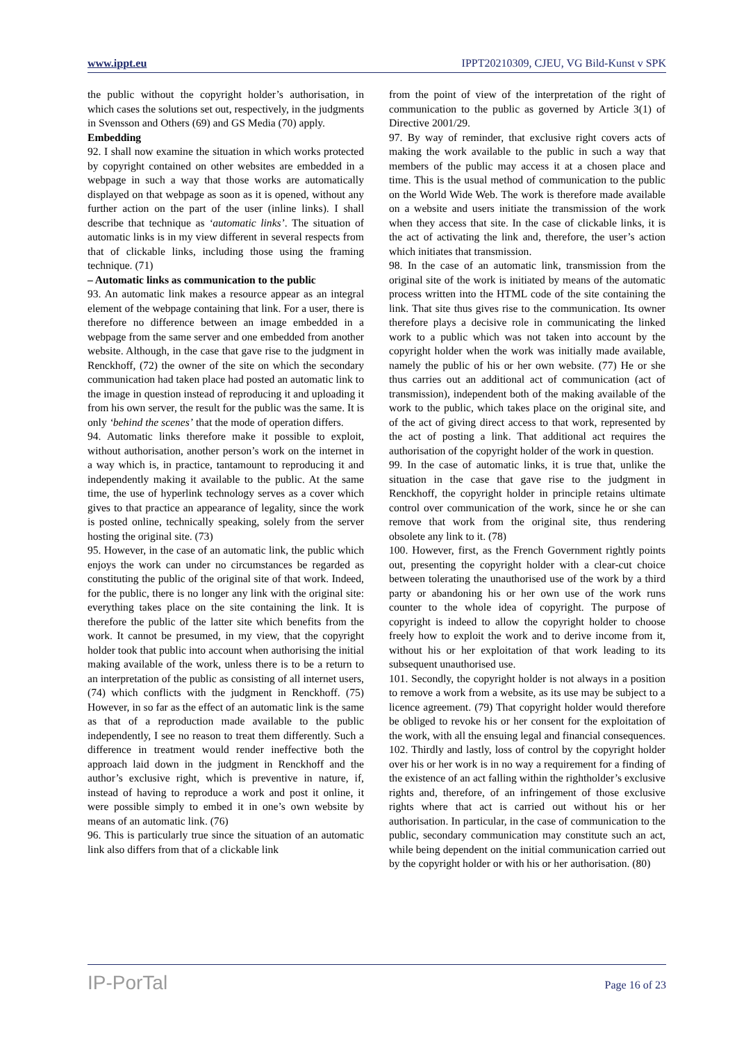www.ippt.eu IPPT20210309, CJEU, VG Bild-Kunst v SPK
the public without the copyright holder’s authorisation, in which cases the solutions set out, respectively, in the judgments in Svensson and Others (69) and GS Media (70) apply.
Embedding
92. I shall now examine the situation in which works protected by copyright contained on other websites are embedded in a webpage in such a way that those works are automatically displayed on that webpage as soon as it is opened, without any further action on the part of the user (inline links). I shall describe that technique as ‘automatic links’. The situation of automatic links is in my view different in several respects from that of clickable links, including those using the framing technique. (71)
– Automatic links as communication to the public
93. An automatic link makes a resource appear as an integral element of the webpage containing that link. For a user, there is therefore no difference between an image embedded in a webpage from the same server and one embedded from another website. Although, in the case that gave rise to the judgment in Renckhoff, (72) the owner of the site on which the secondary communication had taken place had posted an automatic link to the image in question instead of reproducing it and uploading it from his own server, the result for the public was the same. It is only ‘behind the scenes’ that the mode of operation differs.
94. Automatic links therefore make it possible to exploit, without authorisation, another person’s work on the internet in a way which is, in practice, tantamount to reproducing it and independently making it available to the public. At the same time, the use of hyperlink technology serves as a cover which gives to that practice an appearance of legality, since the work is posted online, technically speaking, solely from the server hosting the original site. (73)
95. However, in the case of an automatic link, the public which enjoys the work can under no circumstances be regarded as constituting the public of the original site of that work. Indeed, for the public, there is no longer any link with the original site: everything takes place on the site containing the link. It is therefore the public of the latter site which benefits from the work. It cannot be presumed, in my view, that the copyright holder took that public into account when authorising the initial making available of the work, unless there is to be a return to an interpretation of the public as consisting of all internet users, (74) which conflicts with the judgment in Renckhoff. (75) However, in so far as the effect of an automatic link is the same as that of a reproduction made available to the public independently, I see no reason to treat them differently. Such a difference in treatment would render ineffective both the approach laid down in the judgment in Renckhoff and the author’s exclusive right, which is preventive in nature, if, instead of having to reproduce a work and post it online, it were possible simply to embed it in one’s own website by means of an automatic link. (76)
96. This is particularly true since the situation of an automatic link also differs from that of a clickable link
from the point of view of the interpretation of the right of communication to the public as governed by Article 3(1) of Directive 2001/29.
97. By way of reminder, that exclusive right covers acts of making the work available to the public in such a way that members of the public may access it at a chosen place and time. This is the usual method of communication to the public on the World Wide Web. The work is therefore made available on a website and users initiate the transmission of the work when they access that site. In the case of clickable links, it is the act of activating the link and, therefore, the user’s action which initiates that transmission.
98. In the case of an automatic link, transmission from the original site of the work is initiated by means of the automatic process written into the HTML code of the site containing the link. That site thus gives rise to the communication. Its owner therefore plays a decisive role in communicating the linked work to a public which was not taken into account by the copyright holder when the work was initially made available, namely the public of his or her own website. (77) He or she thus carries out an additional act of communication (act of transmission), independent both of the making available of the work to the public, which takes place on the original site, and of the act of giving direct access to that work, represented by the act of posting a link. That additional act requires the authorisation of the copyright holder of the work in question.
99. In the case of automatic links, it is true that, unlike the situation in the case that gave rise to the judgment in Renckhoff, the copyright holder in principle retains ultimate control over communication of the work, since he or she can remove that work from the original site, thus rendering obsolete any link to it. (78)
100. However, first, as the French Government rightly points out, presenting the copyright holder with a clear-cut choice between tolerating the unauthorised use of the work by a third party or abandoning his or her own use of the work runs counter to the whole idea of copyright. The purpose of copyright is indeed to allow the copyright holder to choose freely how to exploit the work and to derive income from it, without his or her exploitation of that work leading to its subsequent unauthorised use.
101. Secondly, the copyright holder is not always in a position to remove a work from a website, as its use may be subject to a licence agreement. (79) That copyright holder would therefore be obliged to revoke his or her consent for the exploitation of the work, with all the ensuing legal and financial consequences.
102. Thirdly and lastly, loss of control by the copyright holder over his or her work is in no way a requirement for a finding of the existence of an act falling within the rightholder’s exclusive rights and, therefore, of an infringement of those exclusive rights where that act is carried out without his or her authorisation. In particular, in the case of communication to the public, secondary communication may constitute such an act, while being dependent on the initial communication carried out by the copyright holder or with his or her authorisation. (80)
IP-PorTal Page 16 of 23